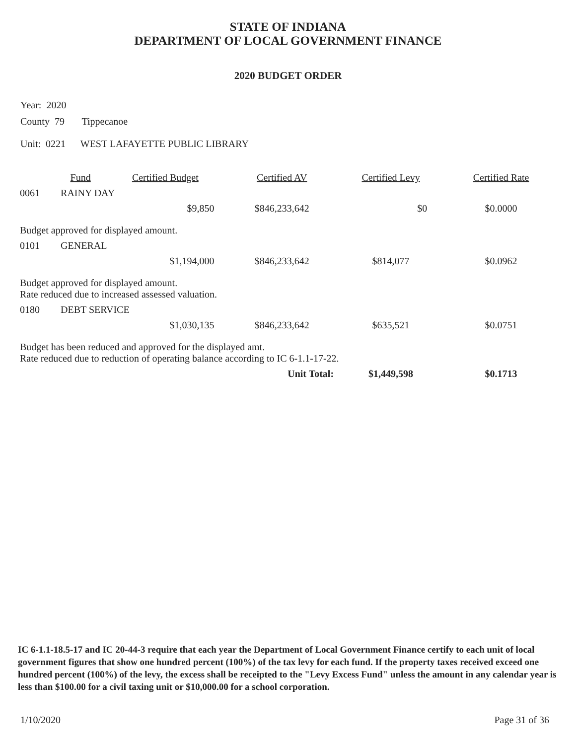STATE OF INDIANA
DEPARTMENT OF LOCAL GOVERNMENT FINANCE
2020 BUDGET ORDER
Year: 2020
County 79 Tippecanoe
Unit: 0221 WEST LAFAYETTE PUBLIC LIBRARY
| | Fund | Certified Budget | Certified AV | Certified Levy | Certified Rate |
| --- | --- | --- | --- | --- | --- |
| 0061 | RAINY DAY | | | | |
| | | $9,850 | $846,233,642 | $0 | $0.0000 |
| Budget approved for displayed amount. | | | | | |
| 0101 | GENERAL | | | | |
| | | $1,194,000 | $846,233,642 | $814,077 | $0.0962 |
| Budget approved for displayed amount. Rate reduced due to increased assessed valuation. | | | | | |
| 0180 | DEBT SERVICE | | | | |
| | | $1,030,135 | $846,233,642 | $635,521 | $0.0751 |
| Budget has been reduced and approved for the displayed amt. Rate reduced due to reduction of operating balance according to IC 6-1.1-17-22. | | | | | |
| Unit Total: | | | | $1,449,598 | $0.1713 |
IC 6-1.1-18.5-17 and IC 20-44-3 require that each year the Department of Local Government Finance certify to each unit of local government figures that show one hundred percent (100%) of the tax levy for each fund. If the property taxes received exceed one hundred percent (100%) of the levy, the excess shall be receipted to the "Levy Excess Fund" unless the amount in any calendar year is less than $100.00 for a civil taxing unit or $10,000.00 for a school corporation.
1/10/2020 Page 31 of 36